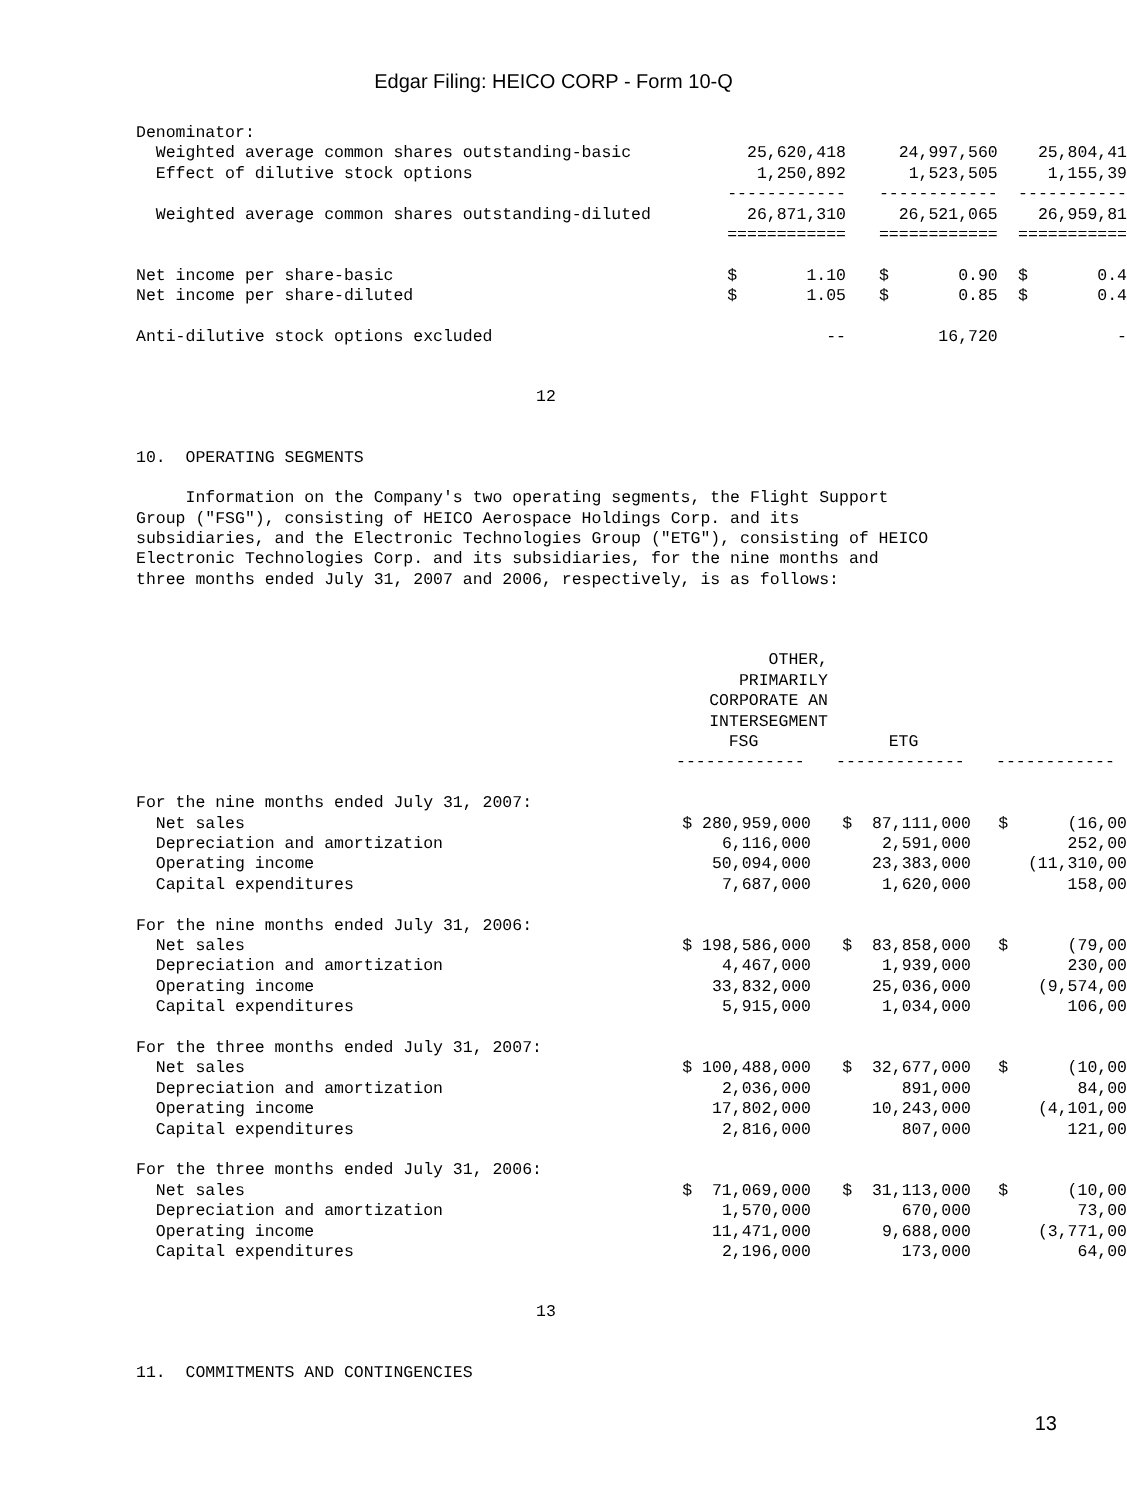Edgar Filing: HEICO CORP - Form 10-Q
| Denominator: | | | |
| Weighted average common shares outstanding-basic | 25,620,418 | 24,997,560 | 25,804,41 |
| Effect of dilutive stock options | 1,250,892 | 1,523,505 | 1,155,39 |
| | ------------ | ------------ | ----------- |
| Weighted average common shares outstanding-diluted | 26,871,310 | 26,521,065 | 26,959,81 |
| | ============ | ============ | =========== |
| Net income per share-basic | $ 1.10 | $ 0.90 | $ 0.4 |
| Net income per share-diluted | $ 1.05 | $ 0.85 | $ 0.4 |
| Anti-dilutive stock options excluded | -- | 16,720 | - |
12
10. OPERATING SEGMENTS
Information on the Company's two operating segments, the Flight Support Group ("FSG"), consisting of HEICO Aerospace Holdings Corp. and its subsidiaries, and the Electronic Technologies Group ("ETG"), consisting of HEICO Electronic Technologies Corp. and its subsidiaries, for the nine months and three months ended July 31, 2007 and 2006, respectively, is as follows:
| | OTHER, PRIMARILY CORPORATE AN INTERSEGMENT |
| --- | --- |
| | FSG | | ETG | | |
| --- | --- | --- | --- | --- | --- |
| | ------------- | | ------------- | | ------------ |
| For the nine months ended July 31, 2007: | | | | | |
| Net sales | $ 280,959,000 | | $ 87,111,000 | | $ (16,00 |
| Depreciation and amortization | 6,116,000 | | 2,591,000 | | 252,00 |
| Operating income | 50,094,000 | | 23,383,000 | | (11,310,00 |
| Capital expenditures | 7,687,000 | | 1,620,000 | | 158,00 |
| For the nine months ended July 31, 2006: | | | | | |
| Net sales | $ 198,586,000 | | $ 83,858,000 | | $ (79,00 |
| Depreciation and amortization | 4,467,000 | | 1,939,000 | | 230,00 |
| Operating income | 33,832,000 | | 25,036,000 | | (9,574,00 |
| Capital expenditures | 5,915,000 | | 1,034,000 | | 106,00 |
| For the three months ended July 31, 2007: | | | | | |
| Net sales | $ 100,488,000 | | $ 32,677,000 | | $ (10,00 |
| Depreciation and amortization | 2,036,000 | | 891,000 | | 84,00 |
| Operating income | 17,802,000 | | 10,243,000 | | (4,101,00 |
| Capital expenditures | 2,816,000 | | 807,000 | | 121,00 |
| For the three months ended July 31, 2006: | | | | | |
| Net sales | $ 71,069,000 | | $ 31,113,000 | | $ (10,00 |
| Depreciation and amortization | 1,570,000 | | 670,000 | | 73,00 |
| Operating income | 11,471,000 | | 9,688,000 | | (3,771,00 |
| Capital expenditures | 2,196,000 | | 173,000 | | 64,00 |
13
11. COMMITMENTS AND CONTINGENCIES
13